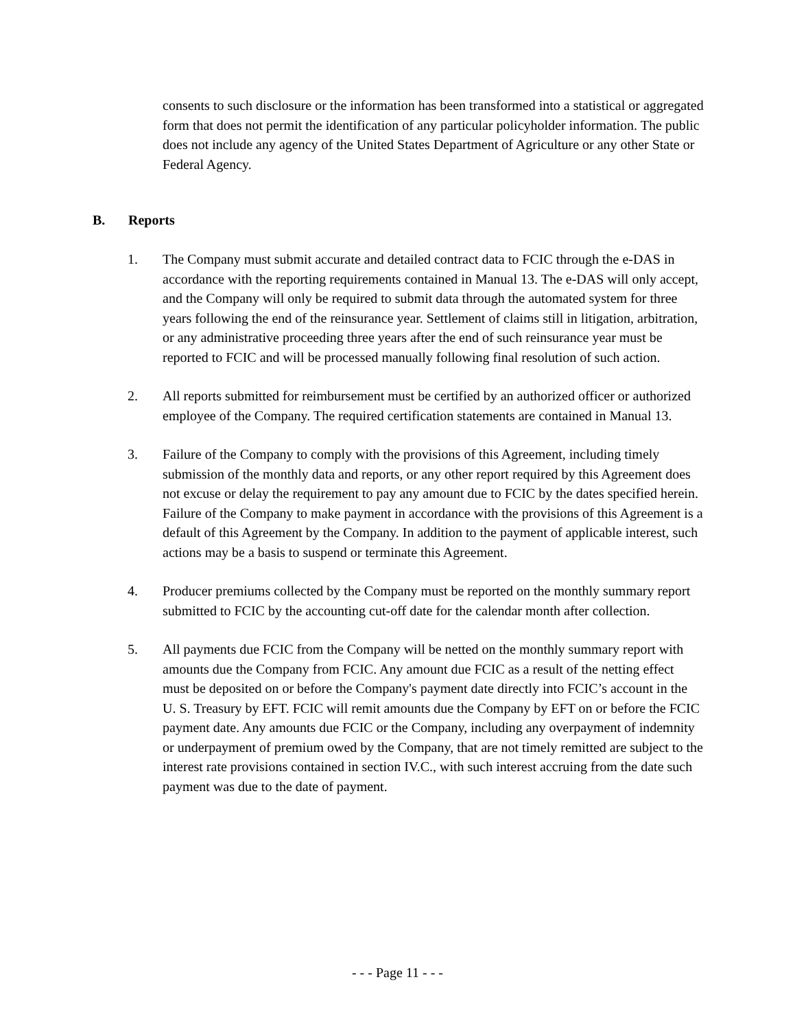consents to such disclosure or the information has been transformed into a statistical or aggregated form that does not permit the identification of any particular policyholder information. The public does not include any agency of the United States Department of Agriculture or any other State or Federal Agency.
B. Reports
1. The Company must submit accurate and detailed contract data to FCIC through the e-DAS in accordance with the reporting requirements contained in Manual 13. The e-DAS will only accept, and the Company will only be required to submit data through the automated system for three years following the end of the reinsurance year. Settlement of claims still in litigation, arbitration, or any administrative proceeding three years after the end of such reinsurance year must be reported to FCIC and will be processed manually following final resolution of such action.
2. All reports submitted for reimbursement must be certified by an authorized officer or authorized employee of the Company. The required certification statements are contained in Manual 13.
3. Failure of the Company to comply with the provisions of this Agreement, including timely submission of the monthly data and reports, or any other report required by this Agreement does not excuse or delay the requirement to pay any amount due to FCIC by the dates specified herein. Failure of the Company to make payment in accordance with the provisions of this Agreement is a default of this Agreement by the Company. In addition to the payment of applicable interest, such actions may be a basis to suspend or terminate this Agreement.
4. Producer premiums collected by the Company must be reported on the monthly summary report submitted to FCIC by the accounting cut-off date for the calendar month after collection.
5. All payments due FCIC from the Company will be netted on the monthly summary report with amounts due the Company from FCIC. Any amount due FCIC as a result of the netting effect must be deposited on or before the Company's payment date directly into FCIC’s account in the U. S. Treasury by EFT. FCIC will remit amounts due the Company by EFT on or before the FCIC payment date. Any amounts due FCIC or the Company, including any overpayment of indemnity or underpayment of premium owed by the Company, that are not timely remitted are subject to the interest rate provisions contained in section IV.C., with such interest accruing from the date such payment was due to the date of payment.
- - - Page 11 - - -